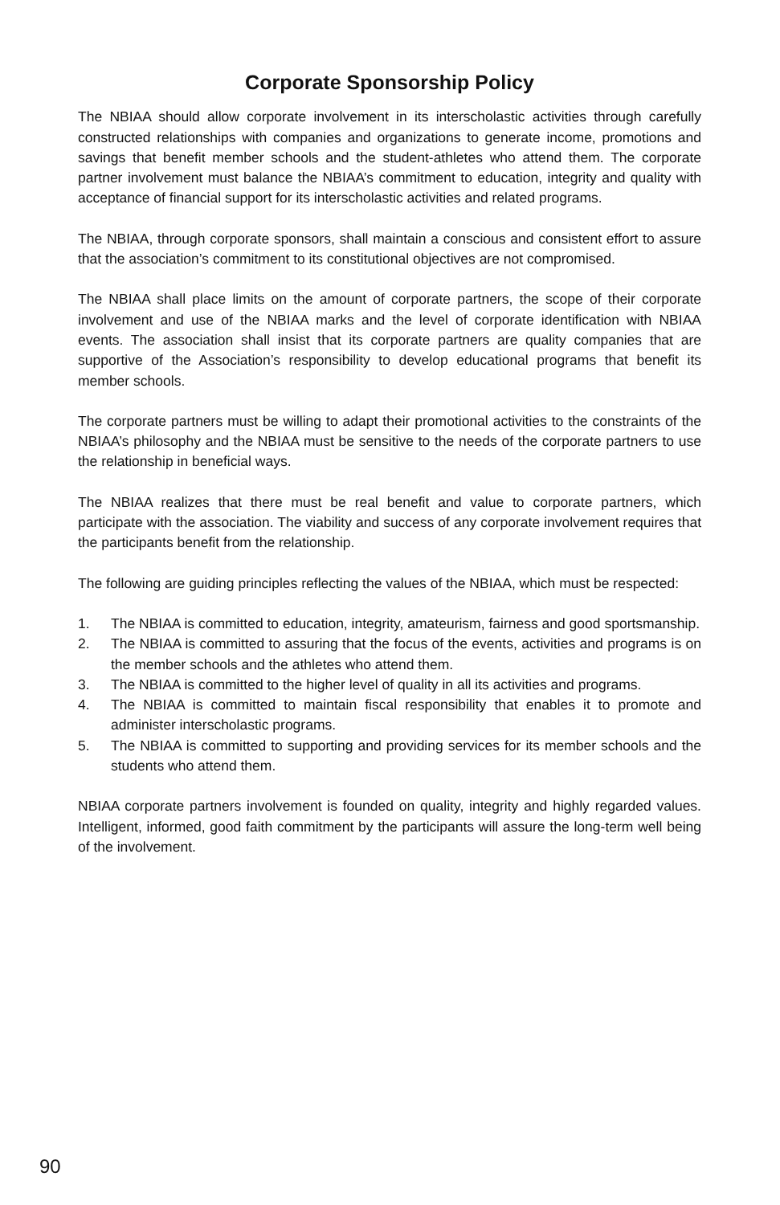Corporate Sponsorship Policy
The NBIAA should allow corporate involvement in its interscholastic activities through carefully constructed relationships with companies and organizations to generate income, promotions and savings that benefit member schools and the student-athletes who attend them. The corporate partner involvement must balance the NBIAA’s commitment to education, integrity and quality with acceptance of financial support for its interscholastic activities and related programs.
The NBIAA, through corporate sponsors, shall maintain a conscious and consistent effort to assure that the association’s commitment to its constitutional objectives are not compromised.
The NBIAA shall place limits on the amount of corporate partners, the scope of their corporate involvement and use of the NBIAA marks and the level of corporate identification with NBIAA events. The association shall insist that its corporate partners are quality companies that are supportive of the Association’s responsibility to develop educational programs that benefit its member schools.
The corporate partners must be willing to adapt their promotional activities to the constraints of the NBIAA’s philosophy and the NBIAA must be sensitive to the needs of the corporate partners to use the relationship in beneficial ways.
The NBIAA realizes that there must be real benefit and value to corporate partners, which participate with the association. The viability and success of any corporate involvement requires that the participants benefit from the relationship.
The following are guiding principles reflecting the values of the NBIAA, which must be respected:
1. The NBIAA is committed to education, integrity, amateurism, fairness and good sportsmanship.
2. The NBIAA is committed to assuring that the focus of the events, activities and programs is on the member schools and the athletes who attend them.
3. The NBIAA is committed to the higher level of quality in all its activities and programs.
4. The NBIAA is committed to maintain fiscal responsibility that enables it to promote and administer interscholastic programs.
5. The NBIAA is committed to supporting and providing services for its member schools and the students who attend them.
NBIAA corporate partners involvement is founded on quality, integrity and highly regarded values. Intelligent, informed, good faith commitment by the participants will assure the long-term well being of the involvement.
90